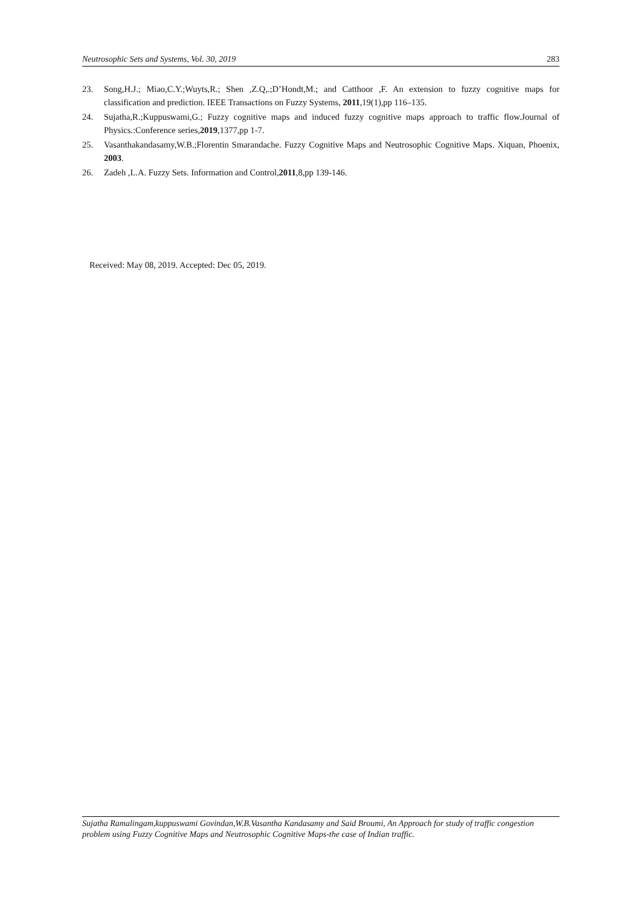Neutrosophic Sets and Systems, Vol. 30, 2019 283
23. Song,H.J.; Miao,C.Y.;Wuyts,R.; Shen ,Z.Q,.;D’Hondt,M.; and Catthoor ,F. An extension to fuzzy cognitive maps for classification and prediction. IEEE Transactions on Fuzzy Systems, 2011,19(1),pp 116–135.
24. Sujatha,R.;Kuppuswami,G.; Fuzzy cognitive maps and induced fuzzy cognitive maps approach to traffic flow.Journal of Physics.:Conference series,2019,1377,pp 1-7.
25. Vasanthakandasamy,W.B.;Florentin Smarandache. Fuzzy Cognitive Maps and Neutrosophic Cognitive Maps. Xiquan, Phoenix, 2003.
26. Zadeh ,L.A. Fuzzy Sets. Information and Control,2011,8,pp 139-146.
Received: May 08, 2019. Accepted: Dec 05, 2019.
Sujatha Ramalingam,kuppuswami Govindan,W.B.Vasantha Kandasamy and Said Broumi, An Approach for study of traffic congestion problem using Fuzzy Cognitive Maps and Neutrosophic Cognitive Maps-the case of Indian traffic.